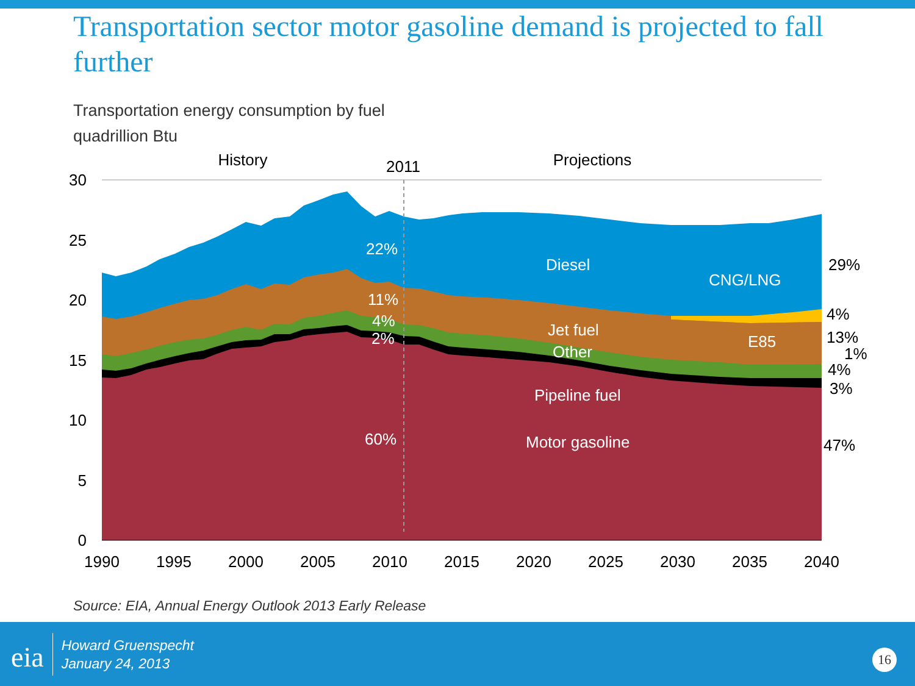Transportation sector motor gasoline demand is projected to fall further
Transportation energy consumption by fuel
quadrillion Btu
0
5
10
15
20
25
30
1990
1995
2000
2005
2010
2015
2020
2025
2030
2035
2040
History
2011
Projections
22%
11%
4%
2%
60%
Diesel
CNG/LNG
Jet fuel
E85
Other
Pipeline fuel
Motor gasoline
29%
4%
13%
1%
4%
3%
47%
Source: EIA, Annual Energy Outlook 2013 Early Release
eia
Howard Gruenspecht
January 24, 2013
16